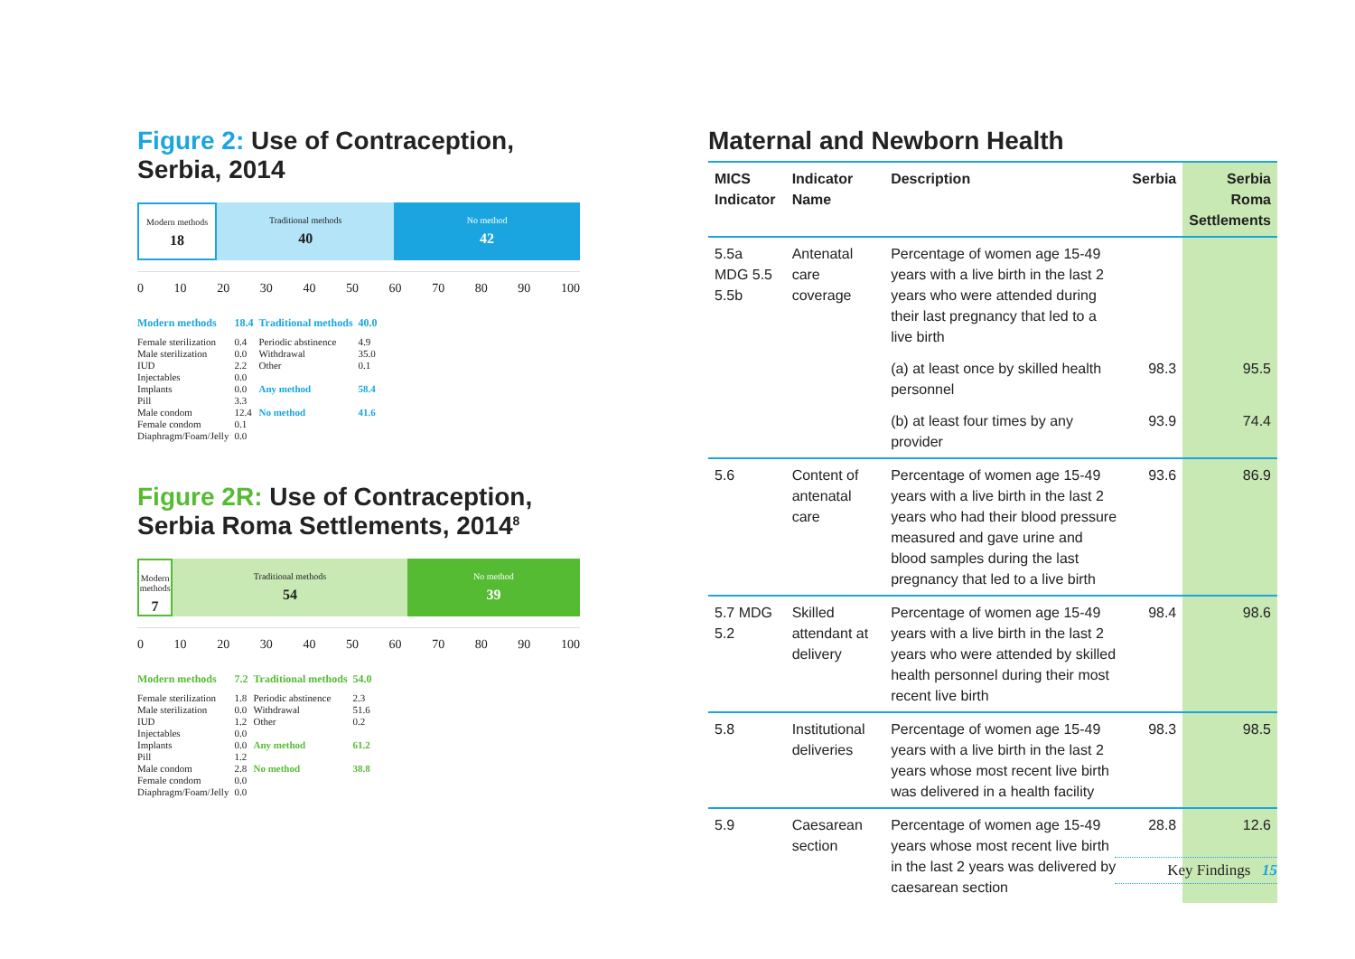Figure 2: Use of Contraception, Serbia, 2014
Modern methods
18
Traditional methods
40
No method
42
0 10 20 30 40 50 60 70 80 90 100
| Modern methods | 18.4 | Traditional methods | 40.0 |
| Female sterilization Male sterilization IUD Injectables Implants Pill Male condom Female condom Diaphragm/Foam/Jelly | 0.4 0.0 2.2 0.0 0.0 3.3 12.4 0.1 0.0 | Periodic abstinence Withdrawal Other Any method No method | 4.9 35.0 0.1 58.4 41.6 |
Figure 2R: Use of Contraception,
Serbia Roma Settlements, 2014<sup>8</sup>
Modern methods
7
Traditional methods
54
No method
39
0 10 20 30 40 50 60 70 80 90 100
| Modern methods | 7.2 | Traditional methods | 54.0 |
| Female sterilization Male sterilization IUD Injectables Implants Pill Male condom Female condom Diaphragm/Foam/Jelly | 1.8 0.0 1.2 0.0 0.0 1.2 2.8 0.0 0.0 | Periodic abstinence Withdrawal Other Any method No method | 2.3 51.6 0.2 61.2 38.8 |
Maternal and Newborn Health
| MICS Indicator | Indicator Name | Description | Serbia | Serbia Roma Settlements |
| --- | --- | --- | --- | --- |
| 5.5a MDG 5.5 5.5b | Antenatal care coverage | Percentage of women age 15-49 years with a live birth in the last 2 years who were attended during their last pregnancy that led to a live birth | | |
| | | (a) at least once by skilled health personnel | 98.3 | 95.5 |
| | | (b) at least four times by any provider | 93.9 | 74.4 |
| 5.6 | Content of antenatal care | Percentage of women age 15-49 years with a live birth in the last 2 years who had their blood pressure measured and gave urine and blood samples during the last pregnancy that led to a live birth | 93.6 | 86.9 |
| 5.7 MDG 5.2 | Skilled attendant at delivery | Percentage of women age 15-49 years with a live birth in the last 2 years who were attended by skilled health personnel during their most recent live birth | 98.4 | 98.6 |
| 5.8 | Institutional deliveries | Percentage of women age 15-49 years with a live birth in the last 2 years whose most recent live birth was delivered in a health facility | 98.3 | 98.5 |
| 5.9 | Caesarean section | Percentage of women age 15-49 years whose most recent live birth in the last 2 years was delivered by caesarean section | 28.8 | 12.6 |
Key Findings 15